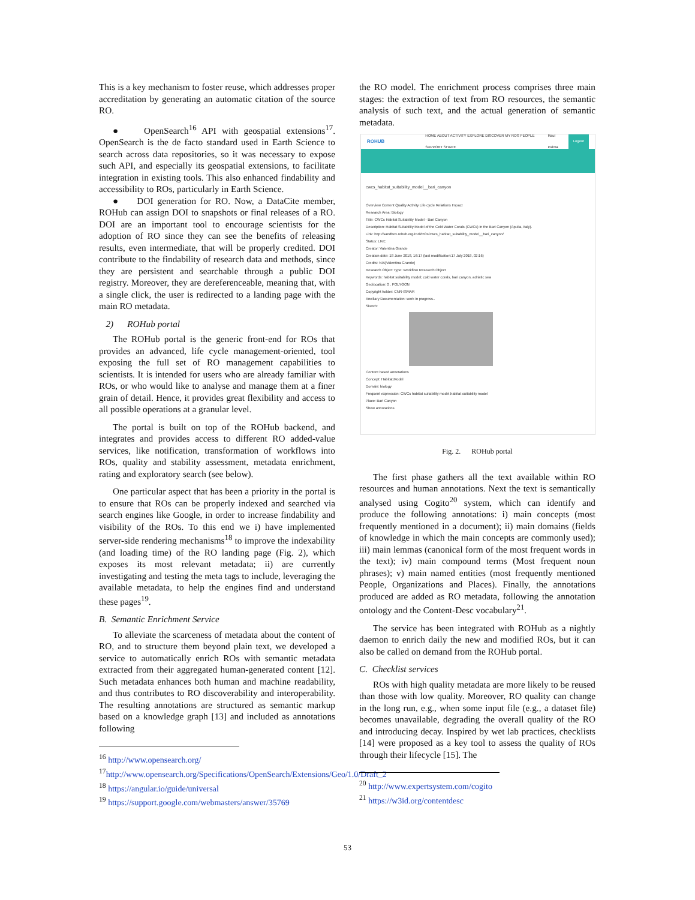This is a key mechanism to foster reuse, which addresses proper accreditation by generating an automatic citation of the source RO.
● OpenSearch<sup>16</sup> API with geospatial extensions<sup>17</sup>. OpenSearch is the de facto standard used in Earth Science to search across data repositories, so it was necessary to expose such API, and especially its geospatial extensions, to facilitate integration in existing tools. This also enhanced findability and accessibility to ROs, particularly in Earth Science.
● DOI generation for RO. Now, a DataCite member, ROHub can assign DOI to snapshots or final releases of a RO. DOI are an important tool to encourage scientists for the adoption of RO since they can see the benefits of releasing results, even intermediate, that will be properly credited. DOI contribute to the findability of research data and methods, since they are persistent and searchable through a public DOI registry. Moreover, they are dereferenceable, meaning that, with a single click, the user is redirected to a landing page with the main RO metadata.
2) ROHub portal
The ROHub portal is the generic front-end for ROs that provides an advanced, life cycle management-oriented, tool exposing the full set of RO management capabilities to scientists. It is intended for users who are already familiar with ROs, or who would like to analyse and manage them at a finer grain of detail. Hence, it provides great flexibility and access to all possible operations at a granular level.
The portal is built on top of the ROHub backend, and integrates and provides access to different RO added-value services, like notification, transformation of workflows into ROs, quality and stability assessment, metadata enrichment, rating and exploratory search (see below).
One particular aspect that has been a priority in the portal is to ensure that ROs can be properly indexed and searched via search engines like Google, in order to increase findability and visibility of the ROs. To this end we i) have implemented server-side rendering mechanisms<sup>18</sup> to improve the indexability (and loading time) of the RO landing page (Fig. 2), which exposes its most relevant metadata; ii) are currently investigating and testing the meta tags to include, leveraging the available metadata, to help the engines find and understand these pages<sup>19</sup>.
B. Semantic Enrichment Service
To alleviate the scarceness of metadata about the content of RO, and to structure them beyond plain text, we developed a service to automatically enrich ROs with semantic metadata extracted from their aggregated human-generated content [12]. Such metadata enhances both human and machine readability, and thus contributes to RO discoverability and interoperability. The resulting annotations are structured as semantic markup based on a knowledge graph [13] and included as annotations following
<sup>16</sup> http://www.opensearch.org/
<sup>17</sup> http://www.opensearch.org/Specifications/OpenSearch/Extensions/Geo/1.0/Draft_2
<sup>18</sup> https://angular.io/guide/universal
<sup>19</sup> https://support.google.com/webmasters/answer/35769
the RO model. The enrichment process comprises three main stages: the extraction of text from RO resources, the semantic analysis of such text, and the actual generation of semantic metadata.
ROHUB HOME ABOUT ACTIVITY EXPLORE DISCOVER MY ROS PEOPLE SUPPORT SHARE Raul Palma Logout
cwcs_habitat_suitability_model__bari_canyon
Overview Content Quality Activity Life cycle Relations Impact
Research Area: Biology
Title: CWCs Habitat Suitability Model - Bari Canyon
Description: Habitat Suitability Model of the Cold Water Corals (CWCs) in the Bari Canyon (Apulia, Italy).
Link: http://sandbox.rohub.org/rodl/ROs/cwcs_habitat_suitability_model__bari_canyon/
Status: LIVE
Creator: Valentina Grande
Creation date: 18 June 2018, 16:17 (last modification:17 July 2018, 02:16)
Credits: N/A[Valentina Grande]
Research Object Type: Workflow Research Object
Keywords: habitat suitability model; cold water corals, bari canyon, adriatic sea
Geolocation: 0 . POLYGON
Copyright holder: CNR-ISMAR
Ancillary Documentation: work in progress..
Sketch:
Content based annotations
Concept: Habitat,Model
Domain: biology
Frequent expression: CWCs habitat suitability model,habitat suitability model
Place: Bari Canyon
Show annotations
Fig. 2. ROHub portal
The first phase gathers all the text available within RO resources and human annotations. Next the text is semantically analysed using Cogito<sup>20</sup> system, which can identify and produce the following annotations: i) main concepts (most frequently mentioned in a document); ii) main domains (fields of knowledge in which the main concepts are commonly used); iii) main lemmas (canonical form of the most frequent words in the text); iv) main compound terms (Most frequent noun phrases); v) main named entities (most frequently mentioned People, Organizations and Places). Finally, the annotations produced are added as RO metadata, following the annotation ontology and the Content-Desc vocabulary<sup>21</sup>.
The service has been integrated with ROHub as a nightly daemon to enrich daily the new and modified ROs, but it can also be called on demand from the ROHub portal.
C. Checklist services
ROs with high quality metadata are more likely to be reused than those with low quality. Moreover, RO quality can change in the long run, e.g., when some input file (e.g., a dataset file) becomes unavailable, degrading the overall quality of the RO and introducing decay. Inspired by wet lab practices, checklists [14] were proposed as a key tool to assess the quality of ROs through their lifecycle [15]. The
<sup>20</sup> http://www.expertsystem.com/cogito
<sup>21</sup> https://w3id.org/contentdesc
53